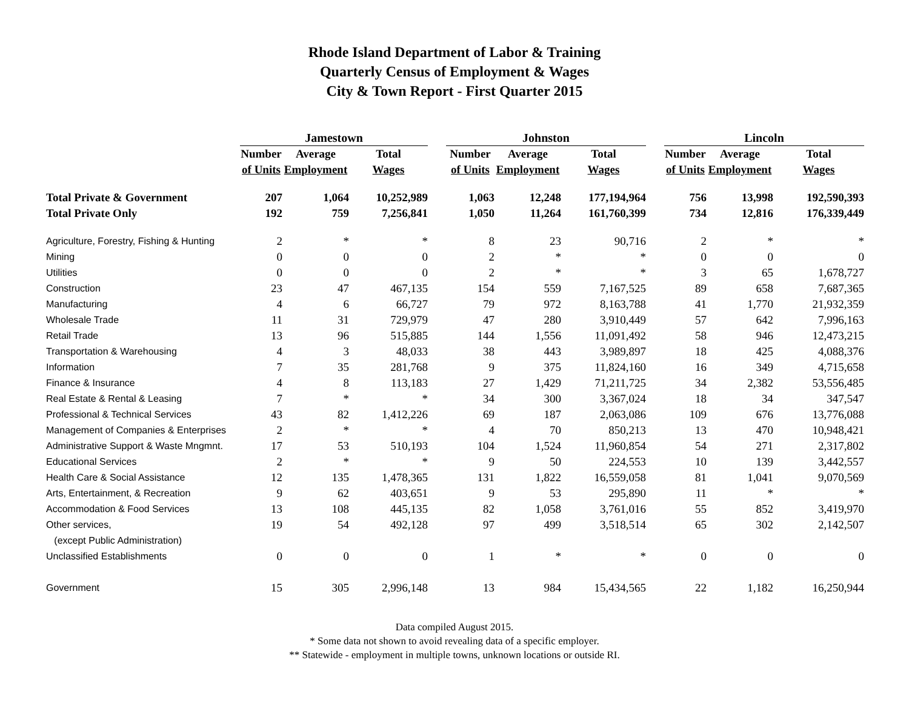Rhode Island Department of Labor & Training
Quarterly Census of Employment & Wages
City & Town Report - First Quarter 2015
| | Jamestown | | | | Johnston | | | | Lincoln | | |
| --- | --- | --- | --- | --- | --- | --- | --- | --- | --- | --- | --- |
| | Number | Average | Total | | Number | Average | Total | | Number | Average | Total |
| | of Units | Employment | Wages | | of Units | Employment | Wages | | of Units | Employment | Wages |
| Total Private & Government | 207 | 1,064 | 10,252,989 | | 1,063 | 12,248 | 177,194,964 | | 756 | 13,998 | 192,590,393 |
| Total Private Only | 192 | 759 | 7,256,841 | | 1,050 | 11,264 | 161,760,399 | | 734 | 12,816 | 176,339,449 |
| Agriculture, Forestry, Fishing & Hunting | 2 | * | * | | 8 | 23 | 90,716 | | 2 | * | * |
| Mining | 0 | 0 | 0 | | 2 | * | * | | 0 | 0 | 0 |
| Utilities | 0 | 0 | 0 | | 2 | * | * | | 3 | 65 | 1,678,727 |
| Construction | 23 | 47 | 467,135 | | 154 | 559 | 7,167,525 | | 89 | 658 | 7,687,365 |
| Manufacturing | 4 | 6 | 66,727 | | 79 | 972 | 8,163,788 | | 41 | 1,770 | 21,932,359 |
| Wholesale Trade | 11 | 31 | 729,979 | | 47 | 280 | 3,910,449 | | 57 | 642 | 7,996,163 |
| Retail Trade | 13 | 96 | 515,885 | | 144 | 1,556 | 11,091,492 | | 58 | 946 | 12,473,215 |
| Transportation & Warehousing | 4 | 3 | 48,033 | | 38 | 443 | 3,989,897 | | 18 | 425 | 4,088,376 |
| Information | 7 | 35 | 281,768 | | 9 | 375 | 11,824,160 | | 16 | 349 | 4,715,658 |
| Finance & Insurance | 4 | 8 | 113,183 | | 27 | 1,429 | 71,211,725 | | 34 | 2,382 | 53,556,485 |
| Real Estate & Rental & Leasing | 7 | * | * | | 34 | 300 | 3,367,024 | | 18 | 34 | 347,547 |
| Professional & Technical Services | 43 | 82 | 1,412,226 | | 69 | 187 | 2,063,086 | | 109 | 676 | 13,776,088 |
| Management of Companies & Enterprises | 2 | * | * | | 4 | 70 | 850,213 | | 13 | 470 | 10,948,421 |
| Administrative Support & Waste Mngmnt. | 17 | 53 | 510,193 | | 104 | 1,524 | 11,960,854 | | 54 | 271 | 2,317,802 |
| Educational Services | 2 | * | * | | 9 | 50 | 224,553 | | 10 | 139 | 3,442,557 |
| Health Care & Social Assistance | 12 | 135 | 1,478,365 | | 131 | 1,822 | 16,559,058 | | 81 | 1,041 | 9,070,569 |
| Arts, Entertainment, & Recreation | 9 | 62 | 403,651 | | 9 | 53 | 295,890 | | 11 | * | * |
| Accommodation & Food Services | 13 | 108 | 445,135 | | 82 | 1,058 | 3,761,016 | | 55 | 852 | 3,419,970 |
| Other services, | 19 | 54 | 492,128 | | 97 | 499 | 3,518,514 | | 65 | 302 | 2,142,507 |
| (except Public Administration) | | | | | | | | | | | |
| Unclassified Establishments | 0 | 0 | 0 | | 1 | * | * | | 0 | 0 | 0 |
| Government | 15 | 305 | 2,996,148 | | 13 | 984 | 15,434,565 | | 22 | 1,182 | 16,250,944 |
Data compiled August 2015.
* Some data not shown to avoid revealing data of a specific employer.
** Statewide - employment in multiple towns, unknown locations or outside RI.